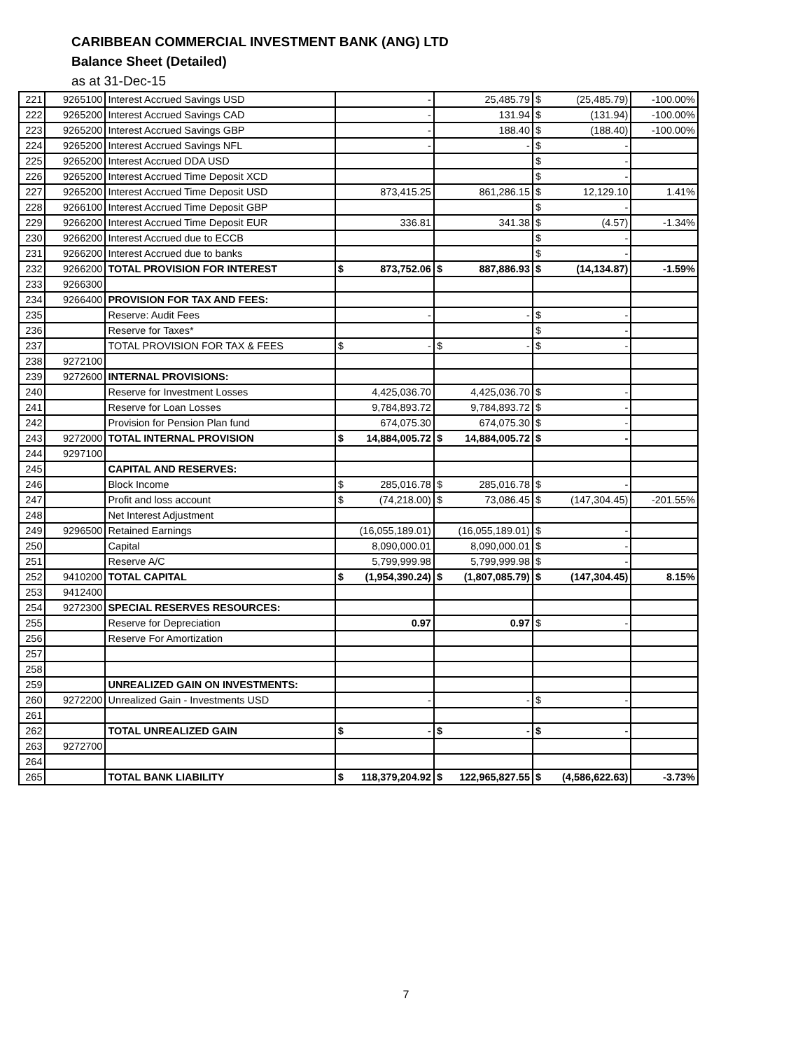CARIBBEAN COMMERCIAL INVESTMENT BANK (ANG) LTD
Balance Sheet (Detailed)
as at 31-Dec-15
| 221 | 9265100 | Interest Accrued Savings USD | - | 25,485.79 | $ (25,485.79) | -100.00% |
| 222 | 9265200 | Interest Accrued Savings CAD | - | 131.94 | $ (131.94) | -100.00% |
| 223 | 9265200 | Interest Accrued Savings GBP | - | 188.40 | $ (188.40) | -100.00% |
| 224 | 9265200 | Interest Accrued Savings NFL | - | - | $ - | |
| 225 | 9265200 | Interest Accrued DDA USD | | | $ - | |
| 226 | 9265200 | Interest Accrued Time Deposit XCD | | | $ - | |
| 227 | 9265200 | Interest Accrued Time Deposit USD | 873,415.25 | 861,286.15 | $ 12,129.10 | 1.41% |
| 228 | 9266100 | Interest Accrued Time Deposit GBP | | | $ - | |
| 229 | 9266200 | Interest Accrued Time Deposit EUR | 336.81 | 341.38 | $ (4.57) | -1.34% |
| 230 | 9266200 | Interest Accrued due to ECCB | | | $ - | |
| 231 | 9266200 | Interest Accrued due to banks | | | $ - | |
| 232 | 9266200 | TOTAL PROVISION FOR INTEREST | $ 873,752.06 | $ 887,886.93 | $ (14,134.87) | -1.59% |
| 233 | 9266300 | | | | | |
| 234 | 9266400 | PROVISION FOR TAX AND FEES: | | | | |
| 235 | | Reserve: Audit Fees | - | - | $ - | |
| 236 | | Reserve for Taxes* | | | $ - | |
| 237 | | TOTAL PROVISION FOR TAX & FEES | $ - | $ - | $ - | |
| 238 | 9272100 | | | | | |
| 239 | 9272600 | INTERNAL PROVISIONS: | | | | |
| 240 | | Reserve for Investment Losses | 4,425,036.70 | 4,425,036.70 | $ - | |
| 241 | | Reserve for Loan Losses | 9,784,893.72 | 9,784,893.72 | $ - | |
| 242 | | Provision for Pension Plan fund | 674,075.30 | 674,075.30 | $ - | |
| 243 | 9272000 | TOTAL INTERNAL PROVISION | $ 14,884,005.72 | $ 14,884,005.72 | $ - | |
| 244 | 9297100 | | | | | |
| 245 | | CAPITAL AND RESERVES: | | | | |
| 246 | | Block Income | $ 285,016.78 | $ 285,016.78 | $ - | |
| 247 | | Profit and loss account | $ (74,218.00) | $ 73,086.45 | $ (147,304.45) | -201.55% |
| 248 | | Net Interest Adjustment | | | | |
| 249 | 9296500 | Retained Earnings | (16,055,189.01) | (16,055,189.01) | $ - | |
| 250 | | Capital | 8,090,000.01 | 8,090,000.01 | $ - | |
| 251 | | Reserve A/C | 5,799,999.98 | 5,799,999.98 | $ - | |
| 252 | 9410200 | TOTAL CAPITAL | $ (1,954,390.24) | $ (1,807,085.79) | $ (147,304.45) | 8.15% |
| 253 | 9412400 | | | | | |
| 254 | 9272300 | SPECIAL RESERVES RESOURCES: | | | | |
| 255 | | Reserve for Depreciation | 0.97 | 0.97 | $ - | |
| 256 | | Reserve For Amortization | | | | |
| 257 | | | | | | |
| 258 | | | | | | |
| 259 | | UNREALIZED GAIN ON INVESTMENTS: | | | | |
| 260 | 9272200 | Unrealized Gain - Investments USD | - | - | $ - | |
| 261 | | | | | | |
| 262 | | TOTAL UNREALIZED GAIN | $ - | $ - | $ - | |
| 263 | 9272700 | | | | | |
| 264 | | | | | | |
| 265 | | TOTAL BANK LIABILITY | $ 118,379,204.92 | $ 122,965,827.55 | $ (4,586,622.63) | -3.73% |
7